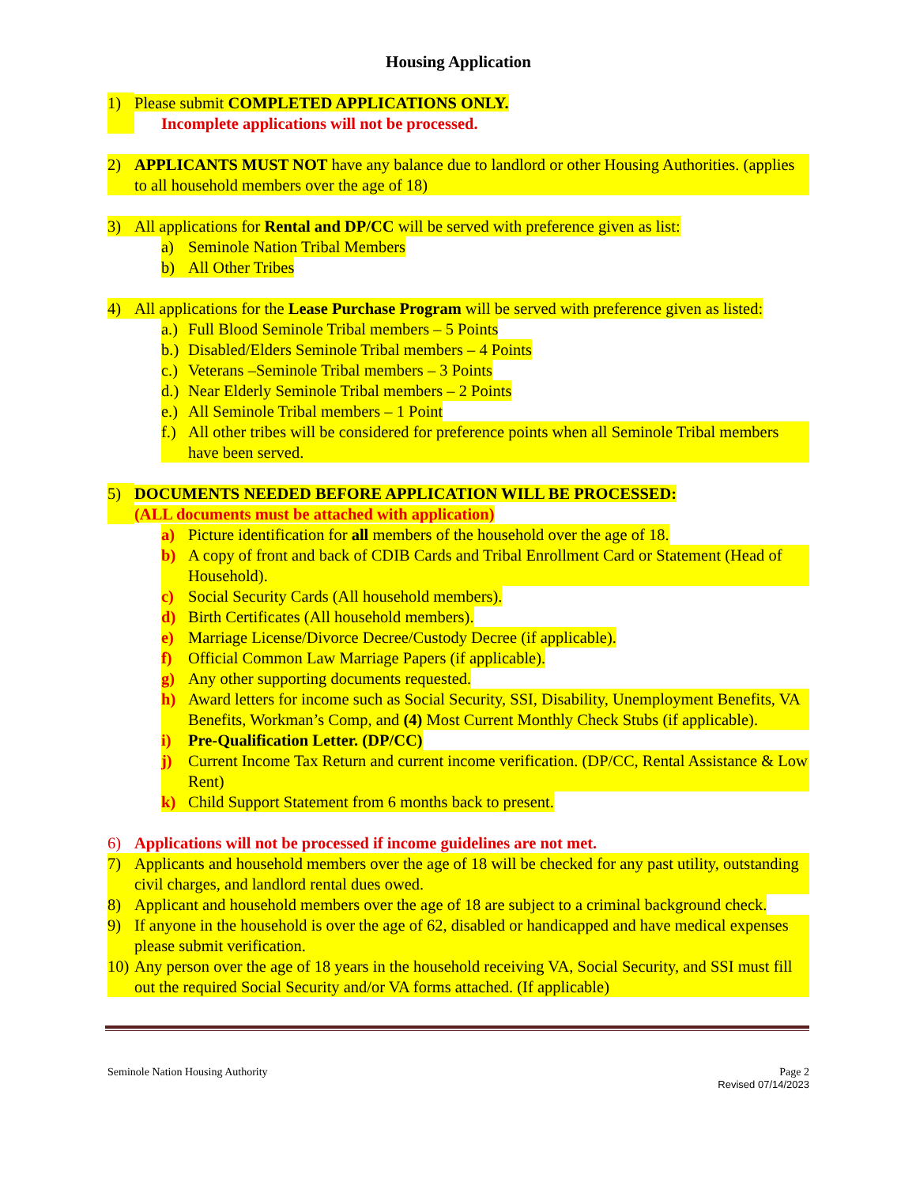Housing Application
1) Please submit COMPLETED APPLICATIONS ONLY.
Incomplete applications will not be processed.
2) APPLICANTS MUST NOT have any balance due to landlord or other Housing Authorities. (applies to all household members over the age of 18)
3) All applications for Rental and DP/CC will be served with preference given as list:
a) Seminole Nation Tribal Members
b) All Other Tribes
4) All applications for the Lease Purchase Program will be served with preference given as listed:
a.) Full Blood Seminole Tribal members – 5 Points
b.) Disabled/Elders Seminole Tribal members – 4 Points
c.) Veterans –Seminole Tribal members – 3 Points
d.) Near Elderly Seminole Tribal members – 2 Points
e.) All Seminole Tribal members – 1 Point
f.) All other tribes will be considered for preference points when all Seminole Tribal members have been served.
5) DOCUMENTS NEEDED BEFORE APPLICATION WILL BE PROCESSED:
(ALL documents must be attached with application)
a) Picture identification for all members of the household over the age of 18.
b) A copy of front and back of CDIB Cards and Tribal Enrollment Card or Statement (Head of Household).
c) Social Security Cards (All household members).
d) Birth Certificates (All household members).
e) Marriage License/Divorce Decree/Custody Decree (if applicable).
f) Official Common Law Marriage Papers (if applicable).
g) Any other supporting documents requested.
h) Award letters for income such as Social Security, SSI, Disability, Unemployment Benefits, VA Benefits, Workman’s Comp, and (4) Most Current Monthly Check Stubs (if applicable).
i) Pre-Qualification Letter. (DP/CC)
j) Current Income Tax Return and current income verification. (DP/CC, Rental Assistance & Low Rent)
k) Child Support Statement from 6 months back to present.
6) Applications will not be processed if income guidelines are not met.
7) Applicants and household members over the age of 18 will be checked for any past utility, outstanding civil charges, and landlord rental dues owed.
8) Applicant and household members over the age of 18 are subject to a criminal background check.
9) If anyone in the household is over the age of 62, disabled or handicapped and have medical expenses please submit verification.
10) Any person over the age of 18 years in the household receiving VA, Social Security, and SSI must fill out the required Social Security and/or VA forms attached. (If applicable)
Seminole Nation Housing Authority Page 2
Revised 07/14/2023